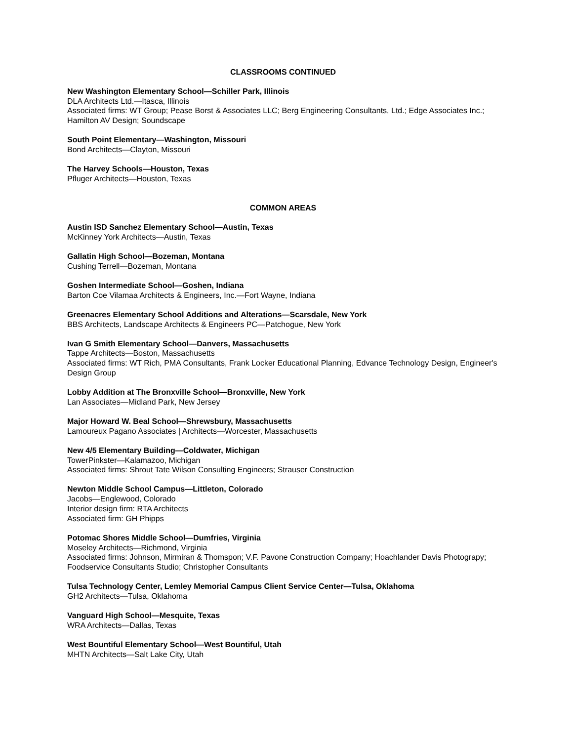CLASSROOMS CONTINUED
New Washington Elementary School—Schiller Park, Illinois
DLA Architects Ltd.—Itasca, Illinois
Associated firms: WT Group; Pease Borst & Associates LLC; Berg Engineering Consultants, Ltd.; Edge Associates Inc.; Hamilton AV Design; Soundscape
South Point Elementary—Washington, Missouri
Bond Architects—Clayton, Missouri
The Harvey Schools—Houston, Texas
Pfluger Architects—Houston, Texas
COMMON AREAS
Austin ISD Sanchez Elementary School—Austin, Texas
McKinney York Architects—Austin, Texas
Gallatin High School—Bozeman, Montana
Cushing Terrell—Bozeman, Montana
Goshen Intermediate School—Goshen, Indiana
Barton Coe Vilamaa Architects & Engineers, Inc.—Fort Wayne, Indiana
Greenacres Elementary School Additions and Alterations—Scarsdale, New York
BBS Architects, Landscape Architects & Engineers PC—Patchogue, New York
Ivan G Smith Elementary School—Danvers, Massachusetts
Tappe Architects—Boston, Massachusetts
Associated firms: WT Rich, PMA Consultants, Frank Locker Educational Planning, Edvance Technology Design, Engineer's Design Group
Lobby Addition at The Bronxville School—Bronxville, New York
Lan Associates—Midland Park, New Jersey
Major Howard W. Beal School—Shrewsbury, Massachusetts
Lamoureux Pagano Associates | Architects—Worcester, Massachusetts
New 4/5 Elementary Building—Coldwater, Michigan
TowerPinkster—Kalamazoo, Michigan
Associated firms: Shrout Tate Wilson Consulting Engineers; Strauser Construction
Newton Middle School Campus—Littleton, Colorado
Jacobs—Englewood, Colorado
Interior design firm: RTA Architects
Associated firm: GH Phipps
Potomac Shores Middle School—Dumfries, Virginia
Moseley Architects—Richmond, Virginia
Associated firms: Johnson, Mirmiran & Thomspon; V.F. Pavone Construction Company; Hoachlander Davis Photograpy; Foodservice Consultants Studio; Christopher Consultants
Tulsa Technology Center, Lemley Memorial Campus Client Service Center—Tulsa, Oklahoma
GH2 Architects—Tulsa, Oklahoma
Vanguard High School—Mesquite, Texas
WRA Architects—Dallas, Texas
West Bountiful Elementary School—West Bountiful, Utah
MHTN Architects—Salt Lake City, Utah